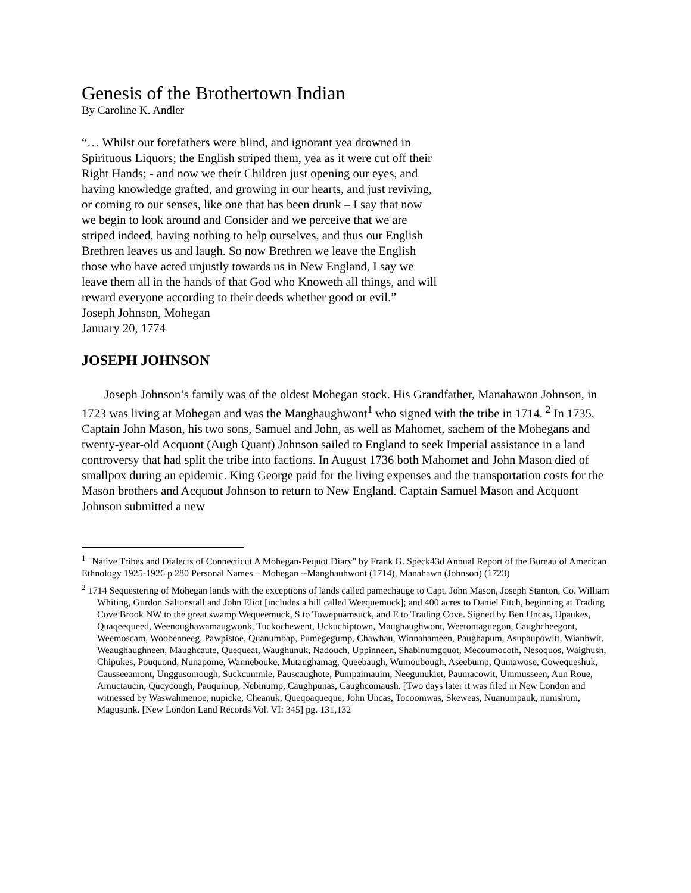Genesis of the Brothertown Indian
By Caroline K. Andler
“… Whilst our forefathers were blind, and ignorant yea drowned in Spirituous Liquors; the English striped them, yea as it were cut off their Right Hands; - and now we their Children just opening our eyes, and having knowledge grafted, and growing in our hearts, and just reviving, or coming to our senses, like one that has been drunk – I say that now we begin to look around and Consider and we perceive that we are striped indeed, having nothing to help ourselves, and thus our English Brethren leaves us and laugh. So now Brethren we leave the English those who have acted unjustly towards us in New England, I say we leave them all in the hands of that God who Knoweth all things, and will reward everyone according to their deeds whether good or evil.”
Joseph Johnson, Mohegan
January 20, 1774
JOSEPH JOHNSON
Joseph Johnson’s family was of the oldest Mohegan stock. His Grandfather, Manahawon Johnson, in 1723 was living at Mohegan and was the Manghaughwont<sup>1</sup> who signed with the tribe in 1714. <sup>2</sup> In 1735, Captain John Mason, his two sons, Samuel and John, as well as Mahomet, sachem of the Mohegans and twenty-year-old Acquont (Augh Quant) Johnson sailed to England to seek Imperial assistance in a land controversy that had split the tribe into factions. In August 1736 both Mahomet and John Mason died of smallpox during an epidemic. King George paid for the living expenses and the transportation costs for the Mason brothers and Acquout Johnson to return to New England. Captain Samuel Mason and Acquont Johnson submitted a new
<sup>1</sup> "Native Tribes and Dialects of Connecticut A Mohegan-Pequot Diary" by Frank G. Speck43d Annual Report of the Bureau of American Ethnology 1925-1926 p 280 Personal Names – Mohegan --Manghauhwont (1714), Manahawn (Johnson) (1723)
<sup>2</sup> 1714 Sequestering of Mohegan lands with the exceptions of lands called pamechauge to Capt. John Mason, Joseph Stanton, Co. William Whiting, Gurdon Saltonstall and John Eliot [includes a hill called Weequemuck]; and 400 acres to Daniel Fitch, beginning at Trading Cove Brook NW to the great swamp Wequeemuck, S to Towepuamsuck, and E to Trading Cove. Signed by Ben Uncas, Upaukes, Quaqeequeed, Weenoughawamaugwonk, Tuckochewent, Uckuchiptown, Maughaughwont, Weetontaguegon, Caughcheegont, Weemoscam, Woobenneeg, Pawpistoe, Quanumbap, Pumegegump, Chawhau, Winnahameen, Paughapum, Asupaupowitt, Wianhwit, Weaughaughneen, Maughcaute, Quequeat, Waughunuk, Nadouch, Uppinneen, Shabinumgquot, Mecoumocoth, Nesoquos, Waighush, Chipukes, Pouquond, Nunapome, Wannebouke, Mutaughamag, Queebaugh, Wumoubough, Aseebump, Qumawose, Cowequeshuk, Causseeamont, Unggusomough, Suckcummie, Pauscaughote, Pumpaimauim, Neegunukiet, Paumacowit, Ummusseen, Aun Roue, Amuctaucin, Qucycough, Pauquinup, Nebinump, Caughpunas, Caughcomaush. [Two days later it was filed in New London and witnessed by Waswahmenoe, nupicke, Cheanuk, Queqoaqueque, John Uncas, Tocoomwas, Skeweas, Nuanumpauk, numshum, Magusunk. [New London Land Records Vol. VI: 345] pg. 131,132